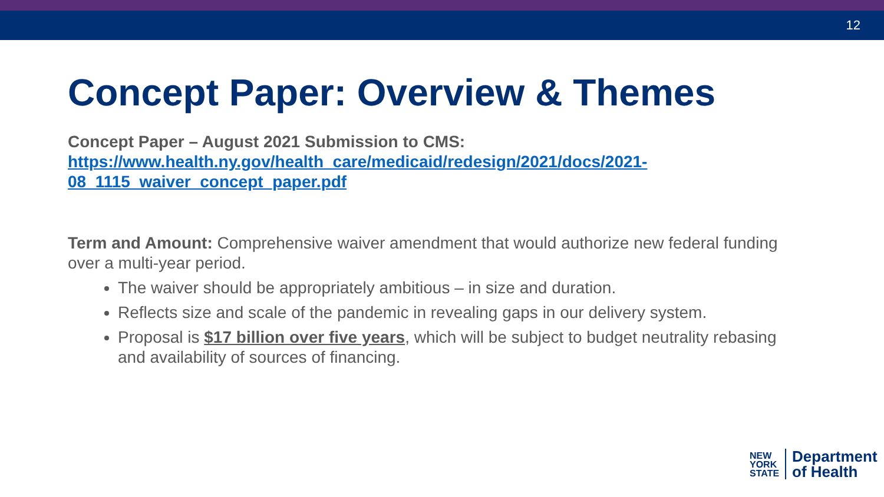12
Concept Paper: Overview & Themes
Concept Paper – August 2021 Submission to CMS:
https://www.health.ny.gov/health_care/medicaid/redesign/2021/docs/2021-08_1115_waiver_concept_paper.pdf
Term and Amount: Comprehensive waiver amendment that would authorize new federal funding over a multi-year period.
The waiver should be appropriately ambitious – in size and duration.
Reflects size and scale of the pandemic in revealing gaps in our delivery system.
Proposal is $17 billion over five years, which will be subject to budget neutrality rebasing and availability of sources of financing.
NEW
YORK
STATE
Department
of Health